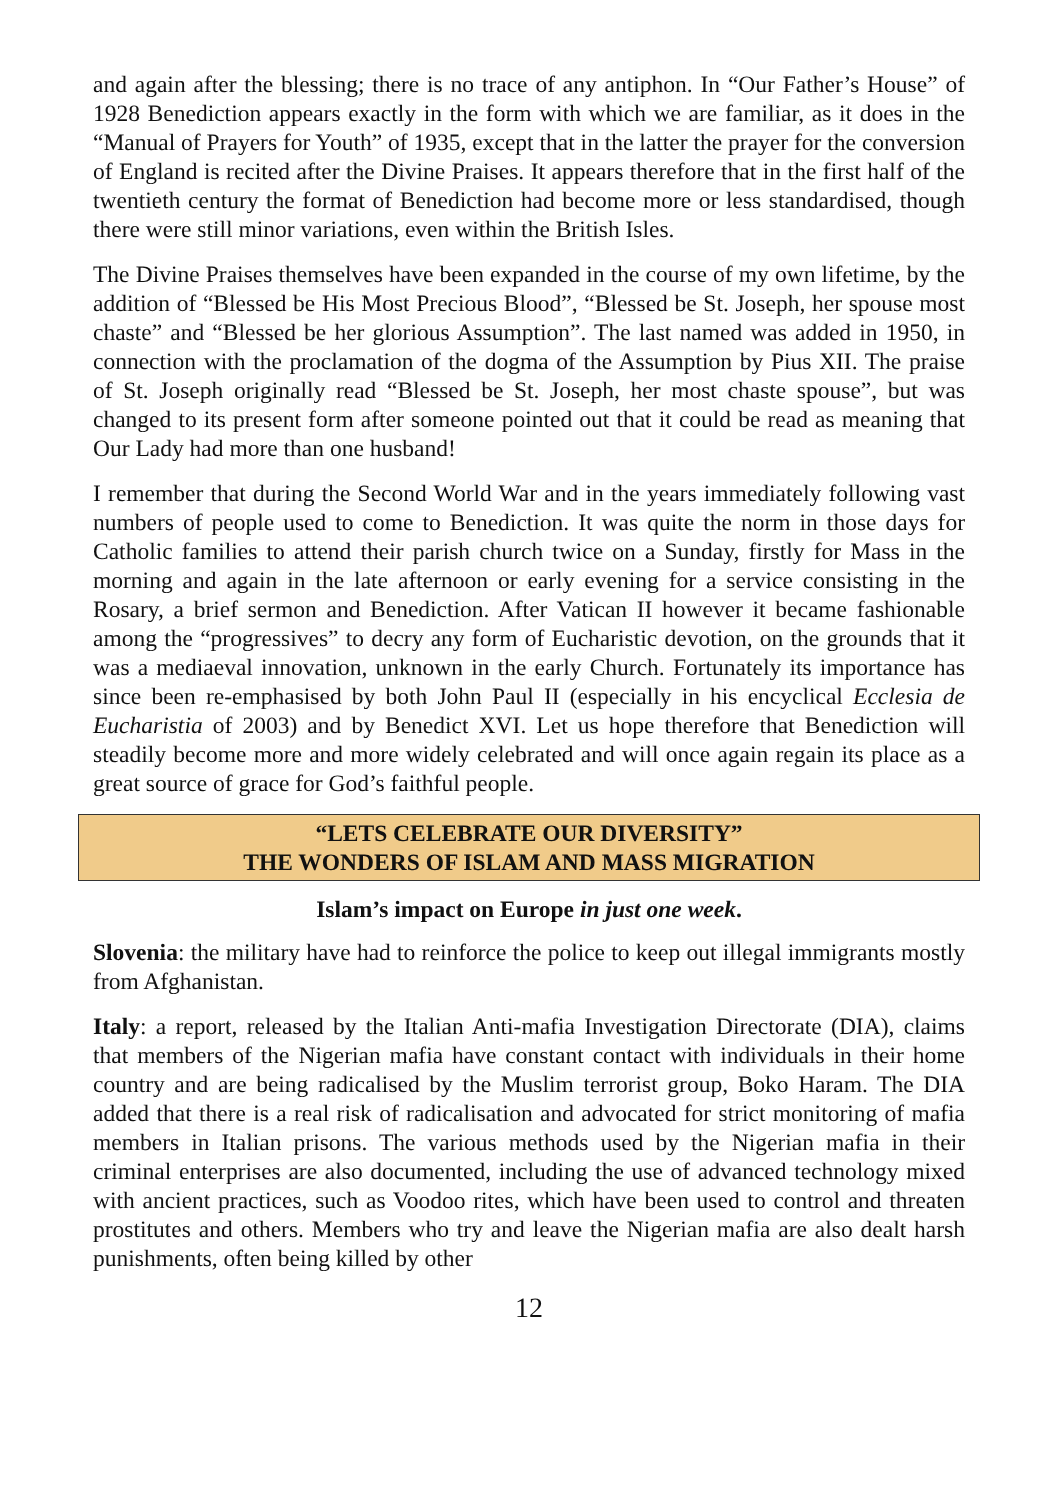and again after the blessing; there is no trace of any antiphon. In “Our Father’s House” of 1928 Benediction appears exactly in the form with which we are familiar, as it does in the “Manual of Prayers for Youth” of 1935, except that in the latter the prayer for the conversion of England is recited after the Divine Praises. It appears therefore that in the first half of the twentieth century the format of Benediction had become more or less standardised, though there were still minor variations, even within the British Isles.
The Divine Praises themselves have been expanded in the course of my own lifetime, by the addition of “Blessed be His Most Precious Blood”, “Blessed be St. Joseph, her spouse most chaste” and “Blessed be her glorious Assumption”. The last named was added in 1950, in connection with the proclamation of the dogma of the Assumption by Pius XII. The praise of St. Joseph originally read “Blessed be St. Joseph, her most chaste spouse”, but was changed to its present form after someone pointed out that it could be read as meaning that Our Lady had more than one husband!
I remember that during the Second World War and in the years immediately following vast numbers of people used to come to Benediction. It was quite the norm in those days for Catholic families to attend their parish church twice on a Sunday, firstly for Mass in the morning and again in the late afternoon or early evening for a service consisting in the Rosary, a brief sermon and Benediction. After Vatican II however it became fashionable among the “progressives” to decry any form of Eucharistic devotion, on the grounds that it was a mediaeval innovation, unknown in the early Church. Fortunately its importance has since been re-emphasised by both John Paul II (especially in his encyclical Ecclesia de Eucharistia of 2003) and by Benedict XVI. Let us hope therefore that Benediction will steadily become more and more widely celebrated and will once again regain its place as a great source of grace for God’s faithful people.
“LETS CELEBRATE OUR DIVERSITY”
THE WONDERS OF ISLAM AND MASS MIGRATION
Islam’s impact on Europe in just one week.
Slovenia: the military have had to reinforce the police to keep out illegal immigrants mostly from Afghanistan.
Italy: a report, released by the Italian Anti-mafia Investigation Directorate (DIA), claims that members of the Nigerian mafia have constant contact with individuals in their home country and are being radicalised by the Muslim terrorist group, Boko Haram. The DIA added that there is a real risk of radicalisation and advocated for strict monitoring of mafia members in Italian prisons. The various methods used by the Nigerian mafia in their criminal enterprises are also documented, including the use of advanced technology mixed with ancient practices, such as Voodoo rites, which have been used to control and threaten prostitutes and others. Members who try and leave the Nigerian mafia are also dealt harsh punishments, often being killed by other
12